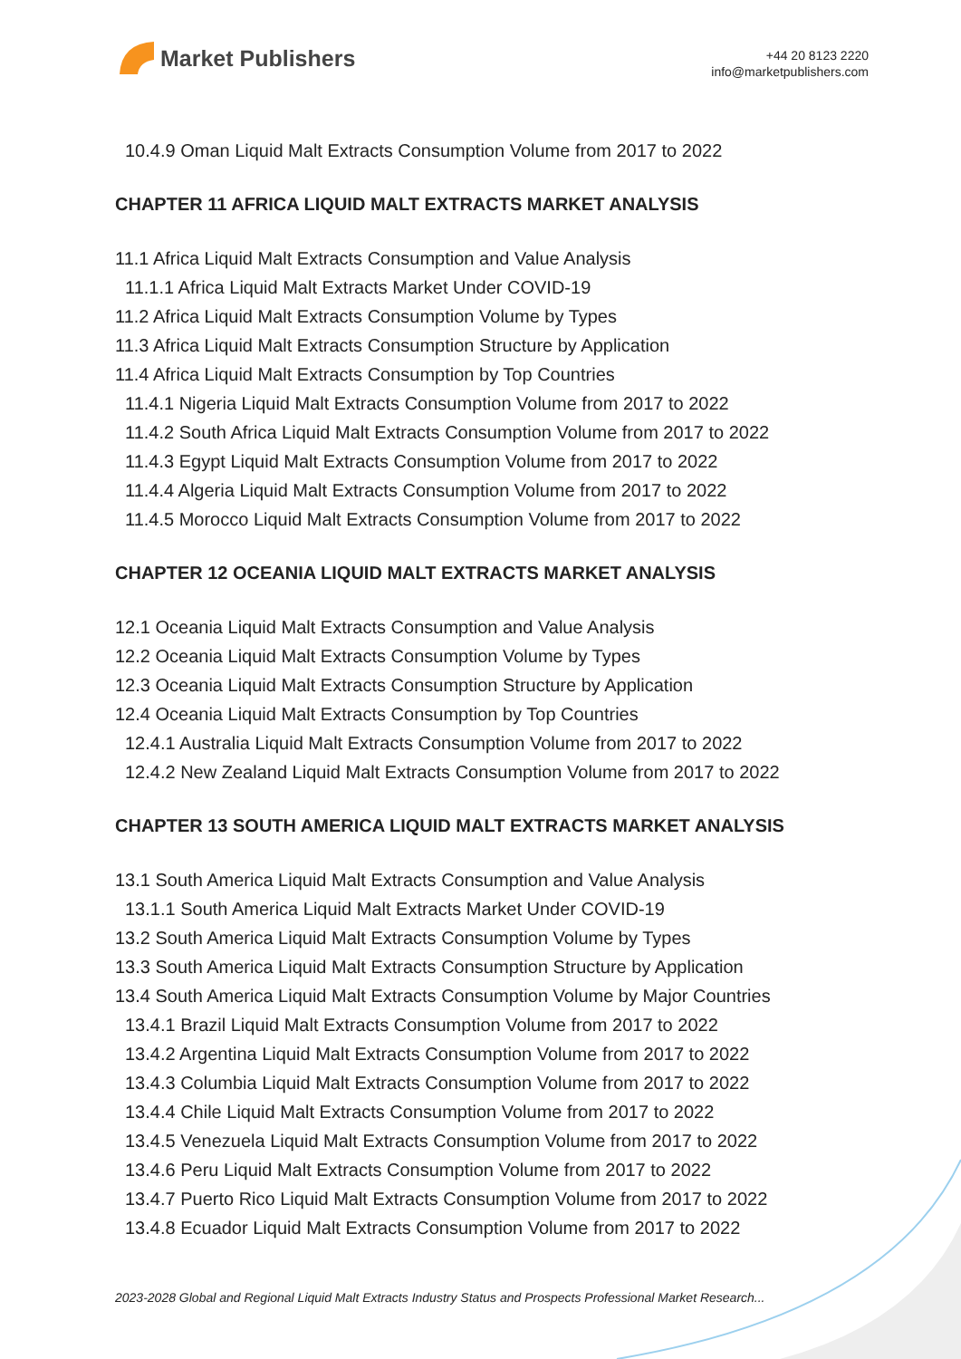Market Publishers
+44 20 8123 2220
info@marketpublishers.com
10.4.9 Oman Liquid Malt Extracts Consumption Volume from 2017 to 2022
CHAPTER 11 AFRICA LIQUID MALT EXTRACTS MARKET ANALYSIS
11.1 Africa Liquid Malt Extracts Consumption and Value Analysis
11.1.1 Africa Liquid Malt Extracts Market Under COVID-19
11.2 Africa Liquid Malt Extracts Consumption Volume by Types
11.3 Africa Liquid Malt Extracts Consumption Structure by Application
11.4 Africa Liquid Malt Extracts Consumption by Top Countries
11.4.1 Nigeria Liquid Malt Extracts Consumption Volume from 2017 to 2022
11.4.2 South Africa Liquid Malt Extracts Consumption Volume from 2017 to 2022
11.4.3 Egypt Liquid Malt Extracts Consumption Volume from 2017 to 2022
11.4.4 Algeria Liquid Malt Extracts Consumption Volume from 2017 to 2022
11.4.5 Morocco Liquid Malt Extracts Consumption Volume from 2017 to 2022
CHAPTER 12 OCEANIA LIQUID MALT EXTRACTS MARKET ANALYSIS
12.1 Oceania Liquid Malt Extracts Consumption and Value Analysis
12.2 Oceania Liquid Malt Extracts Consumption Volume by Types
12.3 Oceania Liquid Malt Extracts Consumption Structure by Application
12.4 Oceania Liquid Malt Extracts Consumption by Top Countries
12.4.1 Australia Liquid Malt Extracts Consumption Volume from 2017 to 2022
12.4.2 New Zealand Liquid Malt Extracts Consumption Volume from 2017 to 2022
CHAPTER 13 SOUTH AMERICA LIQUID MALT EXTRACTS MARKET ANALYSIS
13.1 South America Liquid Malt Extracts Consumption and Value Analysis
13.1.1 South America Liquid Malt Extracts Market Under COVID-19
13.2 South America Liquid Malt Extracts Consumption Volume by Types
13.3 South America Liquid Malt Extracts Consumption Structure by Application
13.4 South America Liquid Malt Extracts Consumption Volume by Major Countries
13.4.1 Brazil Liquid Malt Extracts Consumption Volume from 2017 to 2022
13.4.2 Argentina Liquid Malt Extracts Consumption Volume from 2017 to 2022
13.4.3 Columbia Liquid Malt Extracts Consumption Volume from 2017 to 2022
13.4.4 Chile Liquid Malt Extracts Consumption Volume from 2017 to 2022
13.4.5 Venezuela Liquid Malt Extracts Consumption Volume from 2017 to 2022
13.4.6 Peru Liquid Malt Extracts Consumption Volume from 2017 to 2022
13.4.7 Puerto Rico Liquid Malt Extracts Consumption Volume from 2017 to 2022
13.4.8 Ecuador Liquid Malt Extracts Consumption Volume from 2017 to 2022
2023-2028 Global and Regional Liquid Malt Extracts Industry Status and Prospects Professional Market Research...